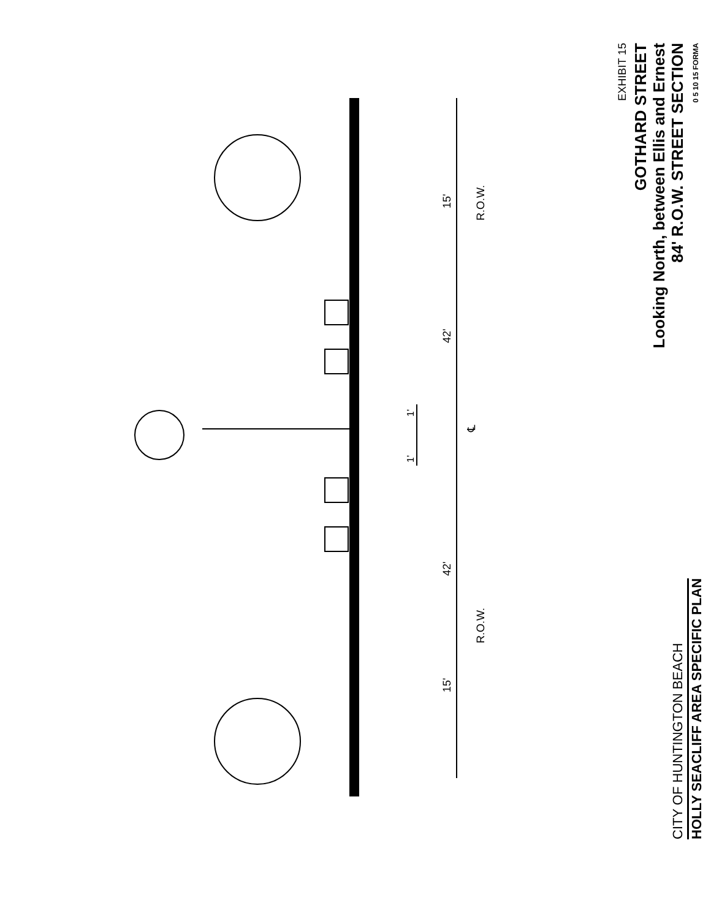15'
42'
42'
15'
R.O.W.
R.O.W.
1'
1'
℄
CITY OF HUNTINGTON BEACH
HOLLY SEACLIFF AREA SPECIFIC PLAN
EXHIBIT 15
GOTHARD STREET
Looking North, between Ellis and Ernest
84' R.O.W. STREET SECTION
0 5 10 15 FORMA